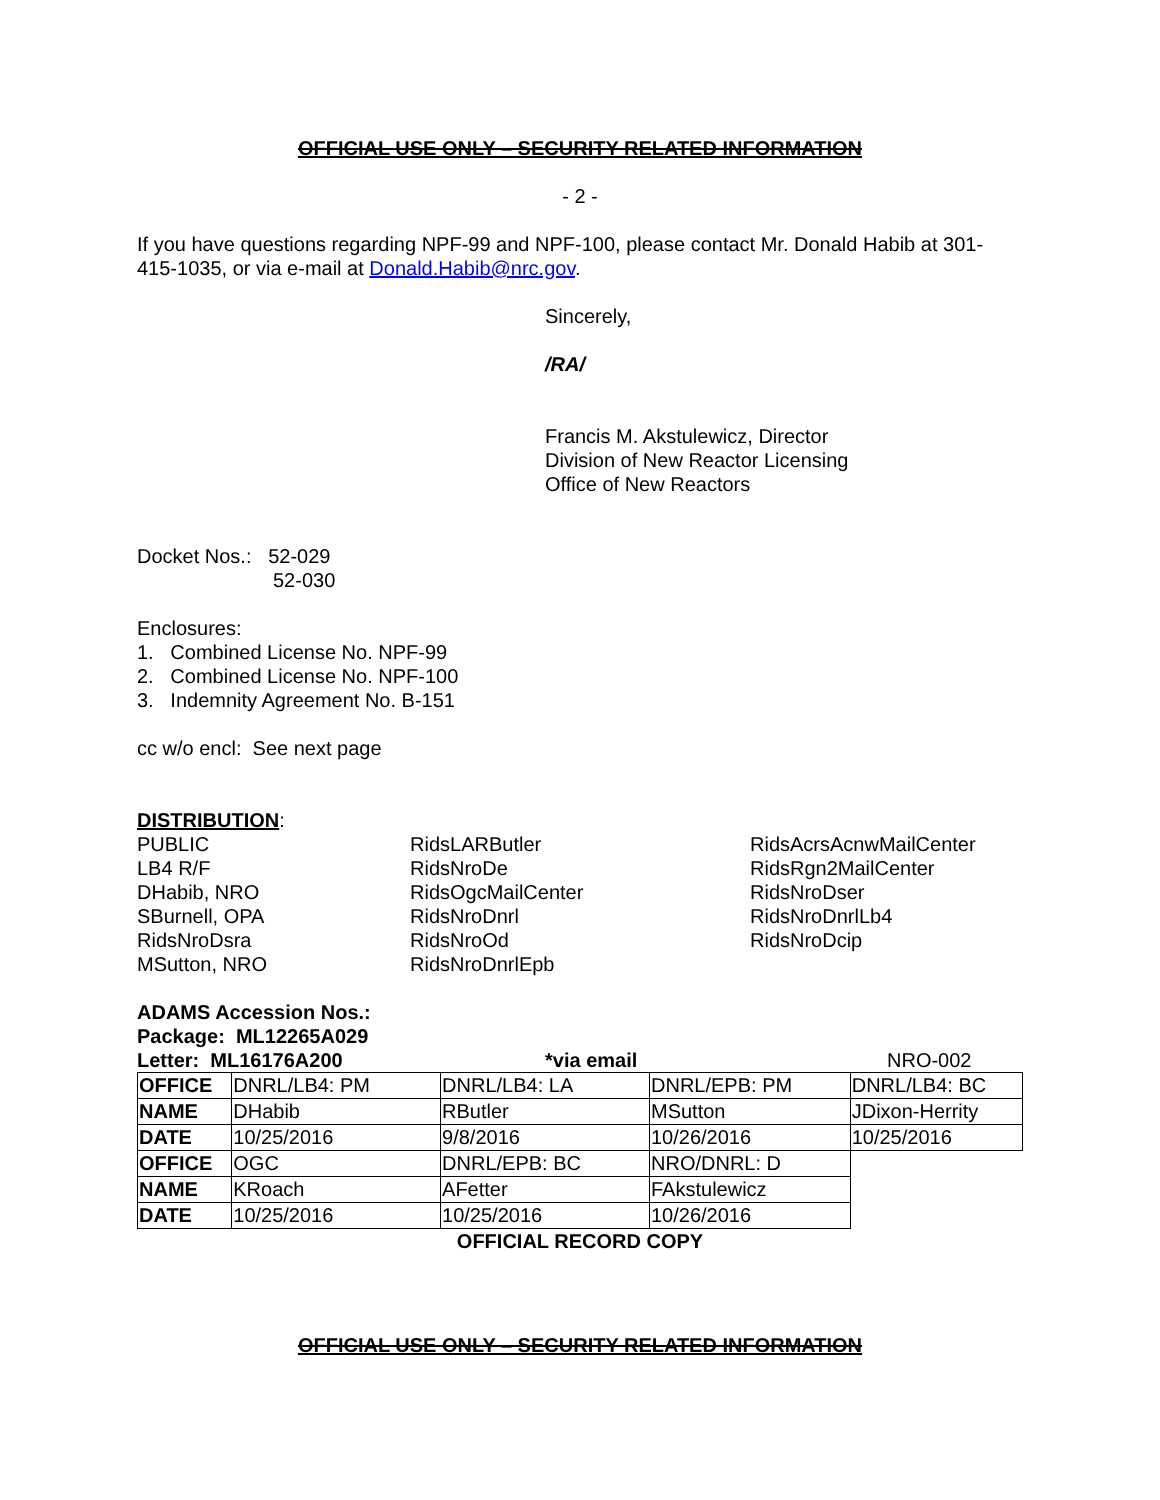OFFICIAL USE ONLY – SECURITY RELATED INFORMATION
- 2 -
If you have questions regarding NPF-99 and NPF-100, please contact Mr. Donald Habib at 301-415-1035, or via e-mail at Donald.Habib@nrc.gov.
Sincerely,
/RA/
Francis M. Akstulewicz, Director
Division of New Reactor Licensing
Office of New Reactors
Docket Nos.: 52-029
52-030
Enclosures:
1. Combined License No. NPF-99
2. Combined License No. NPF-100
3. Indemnity Agreement No. B-151
cc w/o encl: See next page
DISTRIBUTION:
PUBLIC
LB4 R/F
DHabib, NRO
SBurnell, OPA
RidsNroDsra
MSutton, NRO
RidsLARButler
RidsNroDe
RidsOgcMailCenter
RidsNroDnrl
RidsNroOd
RidsNroDnrlEpb
RidsAcrsAcnwMailCenter
RidsRgn2MailCenter
RidsNroDser
RidsNroDnrlLb4
RidsNroDcip
ADAMS Accession Nos.:
Package: ML12265A029
Letter: ML16176A200 *via email NRO-002
| OFFICE | DNRL/LB4: PM | DNRL/LB4: LA | DNRL/EPB: PM | DNRL/LB4: BC |
| NAME | DHabib | RButler | MSutton | JDixon-Herrity |
| DATE | 10/25/2016 | 9/8/2016 | 10/26/2016 | 10/25/2016 |
| OFFICE | OGC | DNRL/EPB: BC | NRO/DNRL: D | |
| NAME | KRoach | AFetter | FAkstulewicz | |
| DATE | 10/25/2016 | 10/25/2016 | 10/26/2016 | |
OFFICIAL RECORD COPY
OFFICIAL USE ONLY – SECURITY RELATED INFORMATION